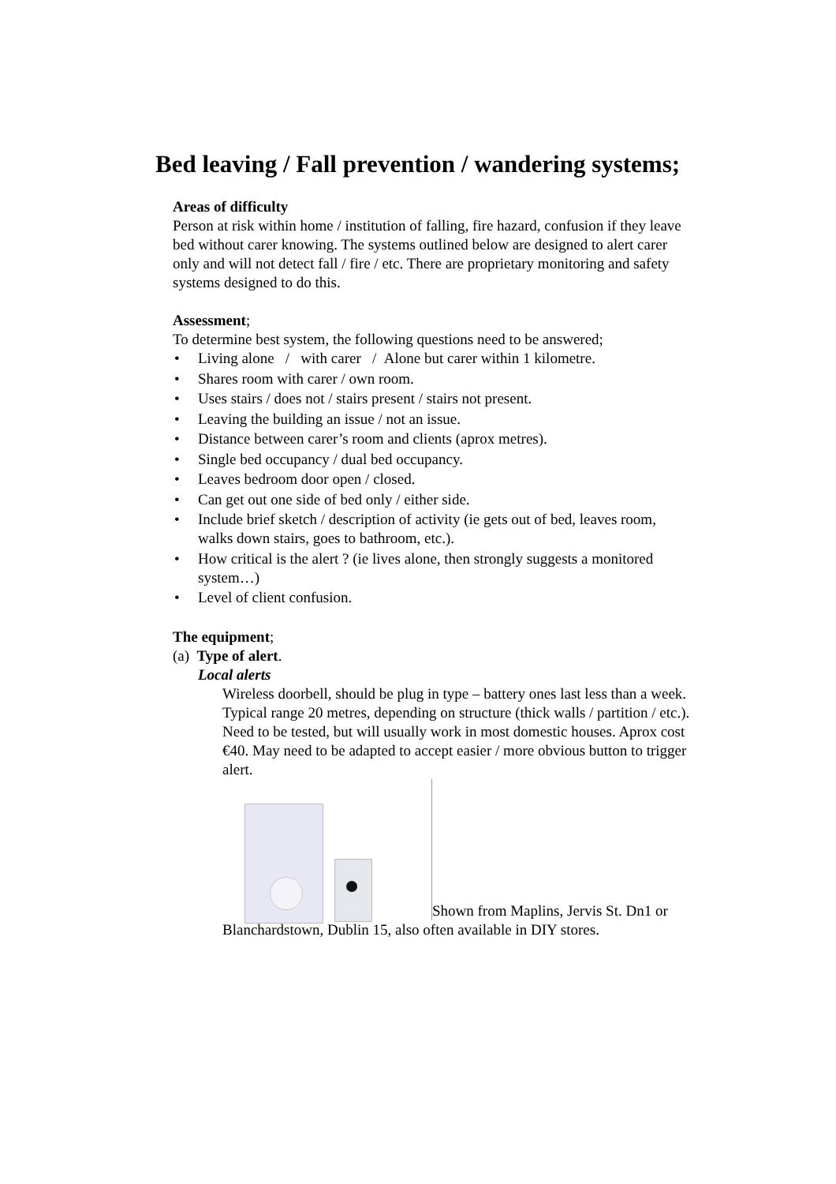Bed leaving / Fall prevention / wandering systems;
Areas of difficulty
Person at risk within home / institution of falling, fire hazard, confusion if they leave bed without carer knowing. The systems outlined below are designed to alert carer only and will not detect fall / fire / etc. There are proprietary monitoring and safety systems designed to do this.
Assessment;
To determine best system, the following questions need to be answered;
• Living alone / with carer / Alone but carer within 1 kilometre.
• Shares room with carer / own room.
• Uses stairs / does not / stairs present / stairs not present.
• Leaving the building an issue / not an issue.
• Distance between carer’s room and clients (aprox metres).
• Single bed occupancy / dual bed occupancy.
• Leaves bedroom door open / closed.
• Can get out one side of bed only / either side.
• Include brief sketch / description of activity (ie gets out of bed, leaves room, walks down stairs, goes to bathroom, etc.).
• How critical is the alert ? (ie lives alone, then strongly suggests a monitored system…)
• Level of client confusion.
The equipment;
(a) Type of alert.
Local alerts
Wireless doorbell, should be plug in type – battery ones last less than a week. Typical range 20 metres, depending on structure (thick walls / partition / etc.). Need to be tested, but will usually work in most domestic houses. Aprox cost €40. May need to be adapted to accept easier / more obvious button to trigger alert.
Shown from Maplins, Jervis St. Dn1 or
Blanchardstown, Dublin 15, also often available in DIY stores.